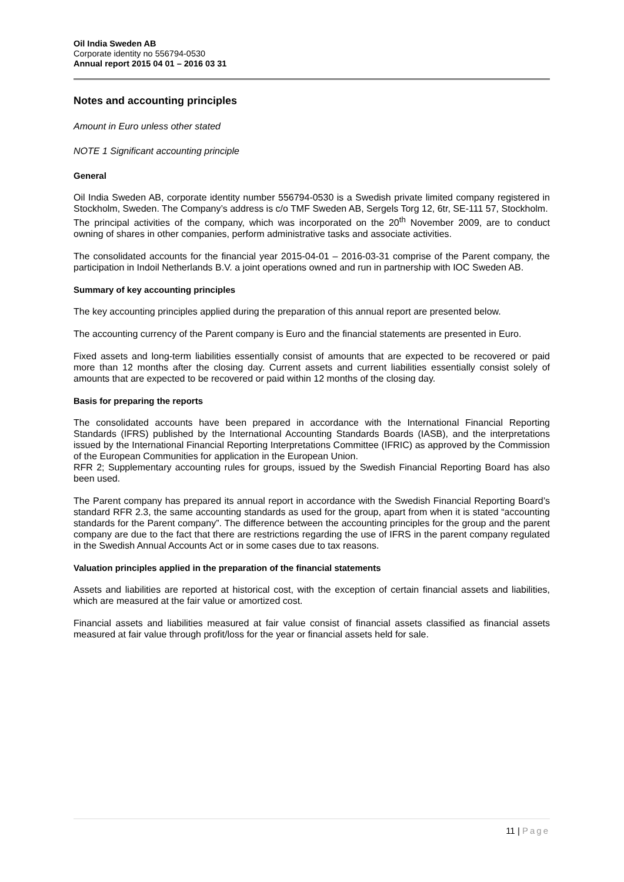Oil India Sweden AB
Corporate identity no 556794-0530
Annual report 2015 04 01 – 2016 03 31
Notes and accounting principles
Amount in Euro unless other stated
NOTE 1 Significant accounting principle
General
Oil India Sweden AB, corporate identity number 556794-0530 is a Swedish private limited company registered in Stockholm, Sweden. The Company’s address is c/o TMF Sweden AB, Sergels Torg 12, 6tr, SE-111 57, Stockholm.
The principal activities of the company, which was incorporated on the 20<sup>th</sup> November 2009, are to conduct owning of shares in other companies, perform administrative tasks and associate activities.
The consolidated accounts for the financial year 2015-04-01 – 2016-03-31 comprise of the Parent company, the participation in Indoil Netherlands B.V. a joint operations owned and run in partnership with IOC Sweden AB.
Summary of key accounting principles
The key accounting principles applied during the preparation of this annual report are presented below.
The accounting currency of the Parent company is Euro and the financial statements are presented in Euro.
Fixed assets and long-term liabilities essentially consist of amounts that are expected to be recovered or paid more than 12 months after the closing day. Current assets and current liabilities essentially consist solely of amounts that are expected to be recovered or paid within 12 months of the closing day.
Basis for preparing the reports
The consolidated accounts have been prepared in accordance with the International Financial Reporting Standards (IFRS) published by the International Accounting Standards Boards (IASB), and the interpretations issued by the International Financial Reporting Interpretations Committee (IFRIC) as approved by the Commission of the European Communities for application in the European Union.
RFR 2; Supplementary accounting rules for groups, issued by the Swedish Financial Reporting Board has also been used.
The Parent company has prepared its annual report in accordance with the Swedish Financial Reporting Board’s standard RFR 2.3, the same accounting standards as used for the group, apart from when it is stated “accounting standards for the Parent company”. The difference between the accounting principles for the group and the parent company are due to the fact that there are restrictions regarding the use of IFRS in the parent company regulated in the Swedish Annual Accounts Act or in some cases due to tax reasons.
Valuation principles applied in the preparation of the financial statements
Assets and liabilities are reported at historical cost, with the exception of certain financial assets and liabilities, which are measured at the fair value or amortized cost.
Financial assets and liabilities measured at fair value consist of financial assets classified as financial assets measured at fair value through profit/loss for the year or financial assets held for sale.
11 | Page